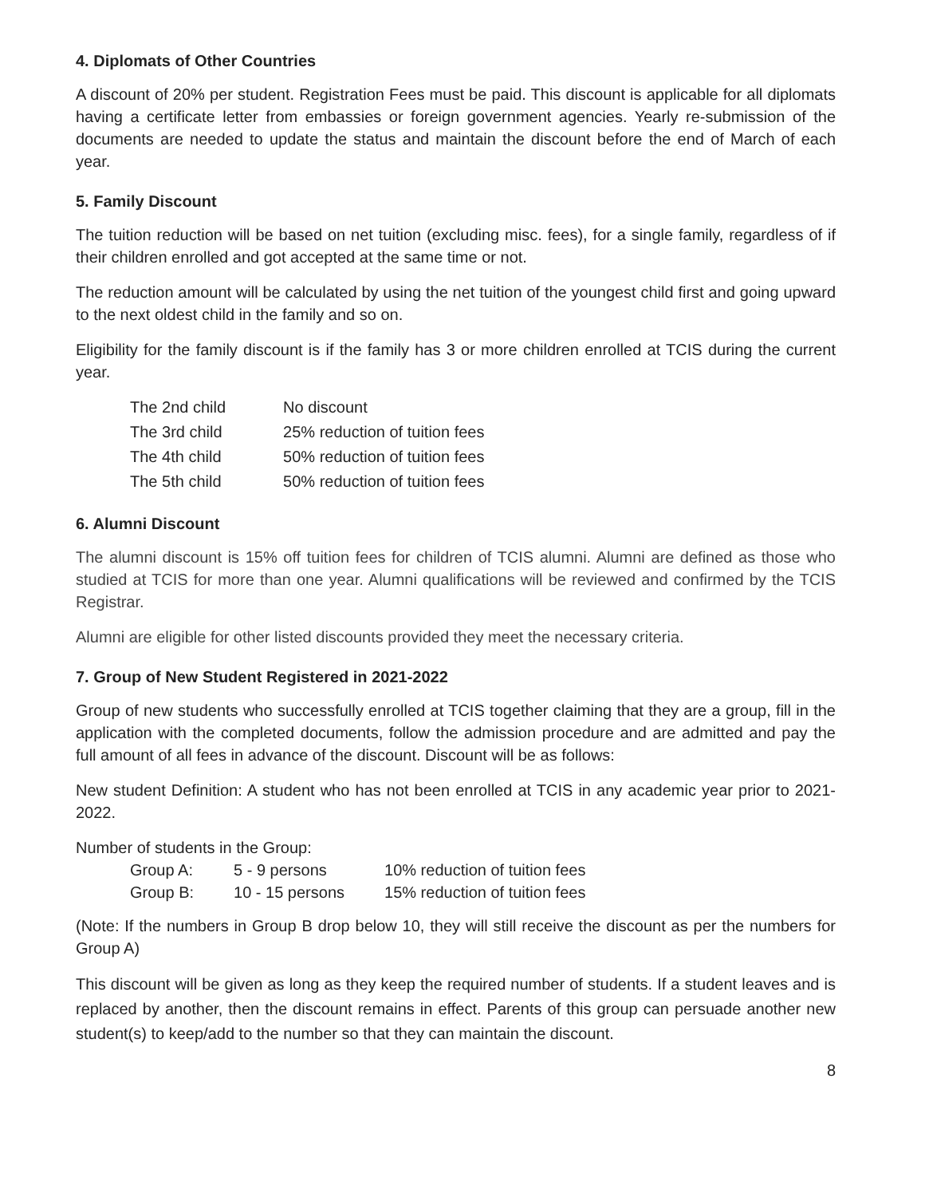4. Diplomats of Other Countries
A discount of 20% per student. Registration Fees must be paid. This discount is applicable for all diplomats having a certificate letter from embassies or foreign government agencies. Yearly re-submission of the documents are needed to update the status and maintain the discount before the end of March of each year.
5. Family Discount
The tuition reduction will be based on net tuition (excluding misc. fees), for a single family, regardless of if their children enrolled and got accepted at the same time or not.
The reduction amount will be calculated by using the net tuition of the youngest child first and going upward to the next oldest child in the family and so on.
Eligibility for the family discount is if the family has 3 or more children enrolled at TCIS during the current year.
| The 2nd child | No discount |
| The 3rd child | 25% reduction of tuition fees |
| The 4th child | 50% reduction of tuition fees |
| The 5th child | 50% reduction of tuition fees |
6. Alumni Discount
The alumni discount is 15% off tuition fees for children of TCIS alumni. Alumni are defined as those who studied at TCIS for more than one year. Alumni qualifications will be reviewed and confirmed by the TCIS Registrar.
Alumni are eligible for other listed discounts provided they meet the necessary criteria.
7. Group of New Student Registered in 2021-2022
Group of new students who successfully enrolled at TCIS together claiming that they are a group, fill in the application with the completed documents, follow the admission procedure and are admitted and pay the full amount of all fees in advance of the discount. Discount will be as follows:
New student Definition: A student who has not been enrolled at TCIS in any academic year prior to 2021-2022.
Number of students in the Group:
| Group A: | 5 - 9 persons | 10% reduction of tuition fees |
| Group B: | 10 - 15 persons | 15% reduction of tuition fees |
(Note: If the numbers in Group B drop below 10, they will still receive the discount as per the numbers for Group A)
This discount will be given as long as they keep the required number of students. If a student leaves and is replaced by another, then the discount remains in effect. Parents of this group can persuade another new student(s) to keep/add to the number so that they can maintain the discount.
8